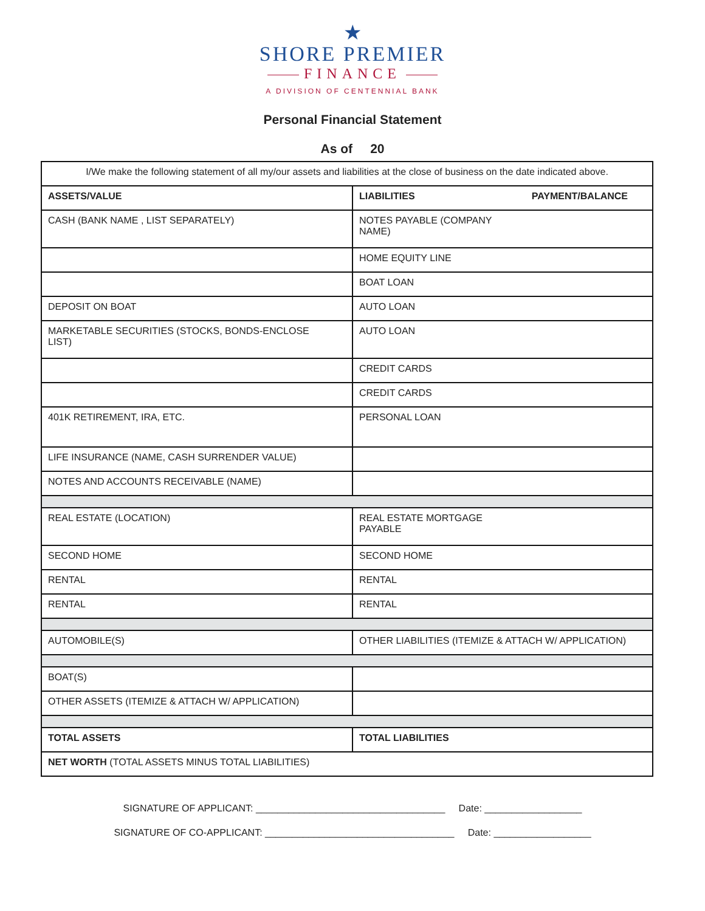★
SHORE PREMIER
FINANCE
A DIVISION OF CENTENNIAL BANK
Personal Financial Statement
As of 20
| I/We make the following statement of all my/our assets and liabilities at the close of business on the date indicated above. | |
| ASSETS/VALUE | LIABILITIES PAYMENT/BALANCE |
| CASH (BANK NAME , LIST SEPARATELY) | NOTES PAYABLE (COMPANY NAME) |
| | HOME EQUITY LINE |
| | BOAT LOAN |
| DEPOSIT ON BOAT | AUTO LOAN |
| MARKETABLE SECURITIES (STOCKS, BONDS-ENCLOSE LIST) | AUTO LOAN |
| | CREDIT CARDS |
| | CREDIT CARDS |
| 401K RETIREMENT, IRA, ETC. | PERSONAL LOAN |
| LIFE INSURANCE (NAME, CASH SURRENDER VALUE) | |
| NOTES AND ACCOUNTS RECEIVABLE (NAME) | |
| REAL ESTATE (LOCATION) | REAL ESTATE MORTGAGE PAYABLE |
| SECOND HOME | SECOND HOME |
| RENTAL | RENTAL |
| RENTAL | RENTAL |
| AUTOMOBILE(S) | OTHER LIABILITIES (ITEMIZE & ATTACH W/ APPLICATION) |
| BOAT(S) | |
| OTHER ASSETS (ITEMIZE & ATTACH W/ APPLICATION) | |
| TOTAL ASSETS | TOTAL LIABILITIES |
| NET WORTH (TOTAL ASSETS MINUS TOTAL LIABILITIES) | |
SIGNATURE OF APPLICANT: ___________________________________ Date: __________________
SIGNATURE OF CO-APPLICANT: ___________________________________ Date: __________________